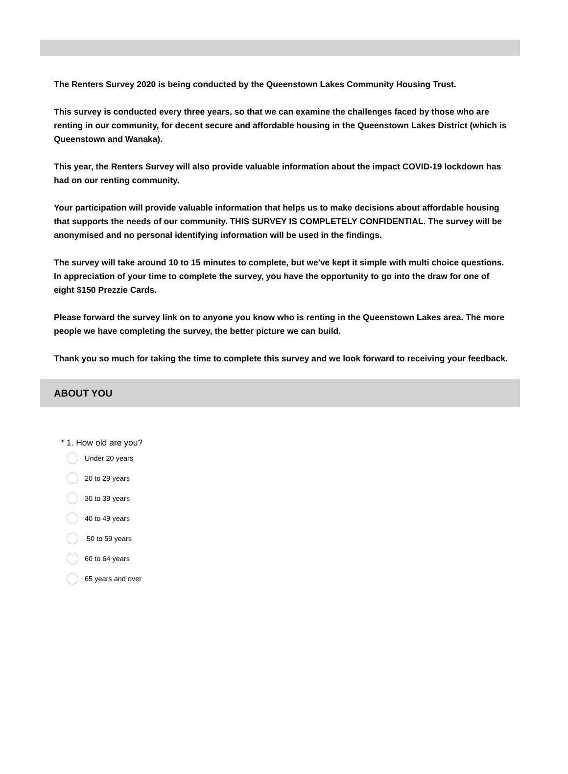The Renters Survey 2020 is being conducted by the Queenstown Lakes Community Housing Trust.
This survey is conducted every three years, so that we can examine the challenges faced by those who are renting in our community, for decent secure and affordable housing in the Queenstown Lakes District (which is Queenstown and Wanaka).
This year, the Renters Survey will also provide valuable information about the impact COVID-19 lockdown has had on our renting community.
Your participation will provide valuable information that helps us to make decisions about affordable housing that supports the needs of our community. THIS SURVEY IS COMPLETELY CONFIDENTIAL. The survey will be anonymised and no personal identifying information will be used in the findings.
The survey will take around 10 to 15 minutes to complete, but we've kept it simple with multi choice questions. In appreciation of your time to complete the survey, you have the opportunity to go into the draw for one of eight $150 Prezzie Cards.
Please forward the survey link on to anyone you know who is renting in the Queenstown Lakes area. The more people we have completing the survey, the better picture we can build.
Thank you so much for taking the time to complete this survey and we look forward to receiving your feedback.
ABOUT YOU
* 1. How old are you?
Under 20 years
20 to 29 years
30 to 39 years
40 to 49 years
50 to 59 years
60 to 64 years
65 years and over